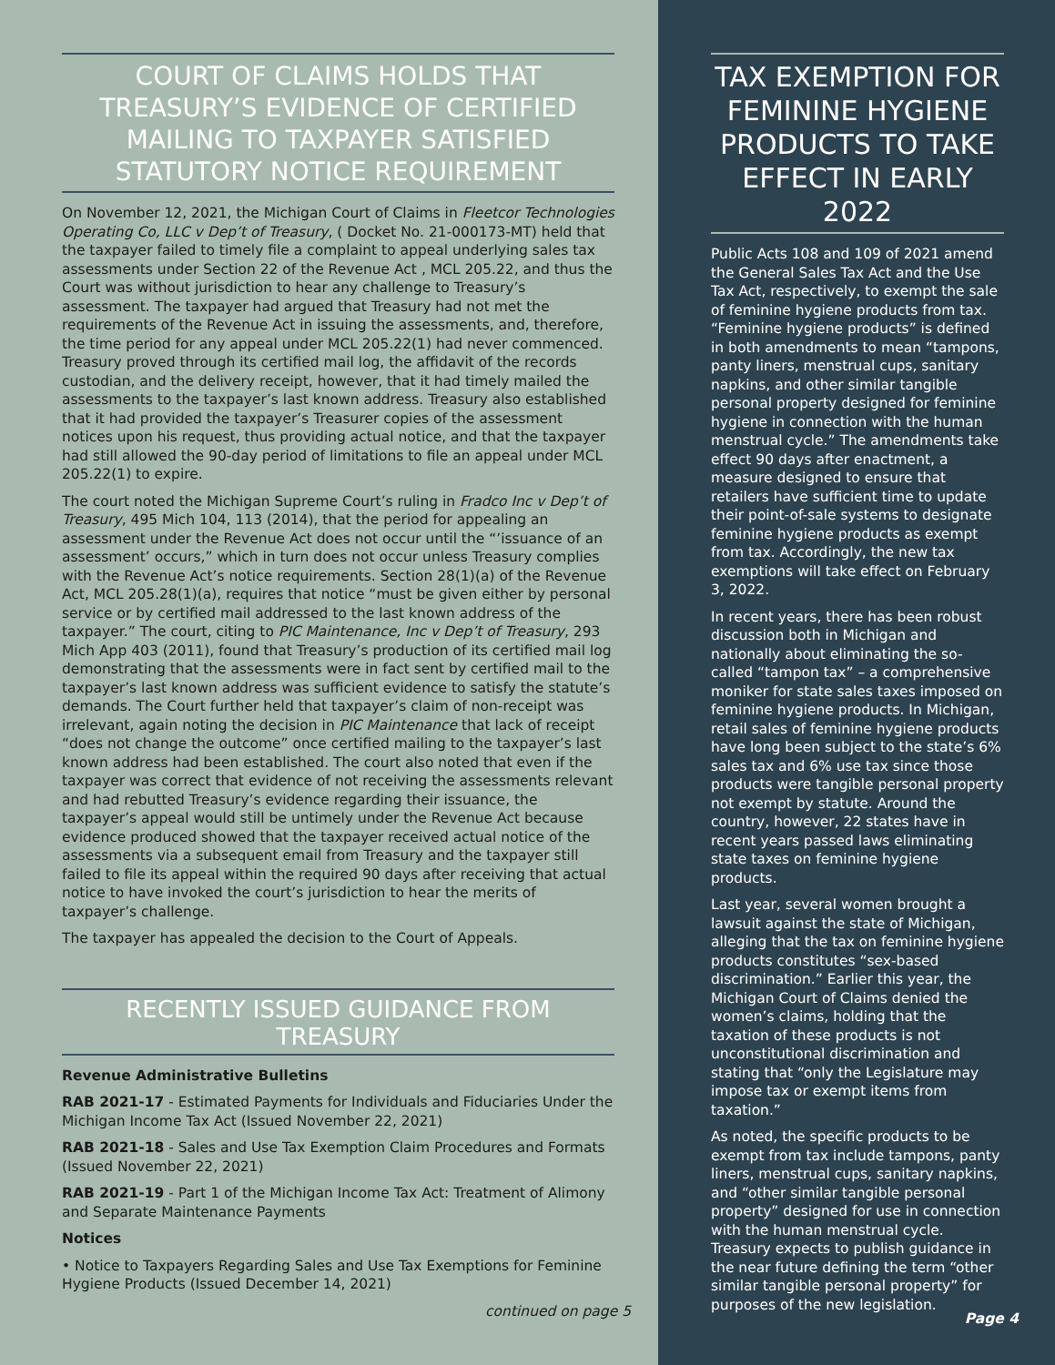COURT OF CLAIMS HOLDS THAT TREASURY’S EVIDENCE OF CERTIFIED MAILING TO TAXPAYER SATISFIED STATUTORY NOTICE REQUIREMENT
On November 12, 2021, the Michigan Court of Claims in Fleetcor Technologies Operating Co, LLC v Dep’t of Treasury, ( Docket No. 21-000173-MT) held that the taxpayer failed to timely file a complaint to appeal underlying sales tax assessments under Section 22 of the Revenue Act , MCL 205.22, and thus the Court was without jurisdiction to hear any challenge to Treasury’s assessment. The taxpayer had argued that Treasury had not met the requirements of the Revenue Act in issuing the assessments, and, therefore, the time period for any appeal under MCL 205.22(1) had never commenced. Treasury proved through its certified mail log, the affidavit of the records custodian, and the delivery receipt, however, that it had timely mailed the assessments to the taxpayer’s last known address. Treasury also established that it had provided the taxpayer’s Treasurer copies of the assessment notices upon his request, thus providing actual notice, and that the taxpayer had still allowed the 90-day period of limitations to file an appeal under MCL 205.22(1) to expire.
The court noted the Michigan Supreme Court’s ruling in Fradco Inc v Dep’t of Treasury, 495 Mich 104, 113 (2014), that the period for appealing an assessment under the Revenue Act does not occur until the “’issuance of an assessment’ occurs,” which in turn does not occur unless Treasury complies with the Revenue Act’s notice requirements. Section 28(1)(a) of the Revenue Act, MCL 205.28(1)(a), requires that notice “must be given either by personal service or by certified mail addressed to the last known address of the taxpayer.” The court, citing to PIC Maintenance, Inc v Dep’t of Treasury, 293 Mich App 403 (2011), found that Treasury’s production of its certified mail log demonstrating that the assessments were in fact sent by certified mail to the taxpayer’s last known address was sufficient evidence to satisfy the statute’s demands. The Court further held that taxpayer’s claim of non-receipt was irrelevant, again noting the decision in PIC Maintenance that lack of receipt “does not change the outcome” once certified mailing to the taxpayer’s last known address had been established. The court also noted that even if the taxpayer was correct that evidence of not receiving the assessments relevant and had rebutted Treasury’s evidence regarding their issuance, the taxpayer’s appeal would still be untimely under the Revenue Act because evidence produced showed that the taxpayer received actual notice of the assessments via a subsequent email from Treasury and the taxpayer still failed to file its appeal within the required 90 days after receiving that actual notice to have invoked the court’s jurisdiction to hear the merits of taxpayer’s challenge.
The taxpayer has appealed the decision to the Court of Appeals.
RECENTLY ISSUED GUIDANCE FROM TREASURY
Revenue Administrative Bulletins
RAB 2021-17 - Estimated Payments for Individuals and Fiduciaries Under the Michigan Income Tax Act (Issued November 22, 2021)
RAB 2021-18 - Sales and Use Tax Exemption Claim Procedures and Formats (Issued November 22, 2021)
RAB 2021-19 - Part 1 of the Michigan Income Tax Act: Treatment of Alimony and Separate Maintenance Payments
Notices
• Notice to Taxpayers Regarding Sales and Use Tax Exemptions for Feminine Hygiene Products (Issued December 14, 2021)
continued on page 5
TAX EXEMPTION FOR FEMININE HYGIENE PRODUCTS TO TAKE EFFECT IN EARLY 2022
Public Acts 108 and 109 of 2021 amend the General Sales Tax Act and the Use Tax Act, respectively, to exempt the sale of feminine hygiene products from tax. “Feminine hygiene products” is defined in both amendments to mean “tampons, panty liners, menstrual cups, sanitary napkins, and other similar tangible personal property designed for feminine hygiene in connection with the human menstrual cycle.” The amendments take effect 90 days after enactment, a measure designed to ensure that retailers have sufficient time to update their point-of-sale systems to designate feminine hygiene products as exempt from tax. Accordingly, the new tax exemptions will take effect on February 3, 2022.
In recent years, there has been robust discussion both in Michigan and nationally about eliminating the so-called “tampon tax” – a comprehensive moniker for state sales taxes imposed on feminine hygiene products. In Michigan, retail sales of feminine hygiene products have long been subject to the state’s 6% sales tax and 6% use tax since those products were tangible personal property not exempt by statute. Around the country, however, 22 states have in recent years passed laws eliminating state taxes on feminine hygiene products.
Last year, several women brought a lawsuit against the state of Michigan, alleging that the tax on feminine hygiene products constitutes “sex-based discrimination.” Earlier this year, the Michigan Court of Claims denied the women’s claims, holding that the taxation of these products is not unconstitutional discrimination and stating that “only the Legislature may impose tax or exempt items from taxation.”
As noted, the specific products to be exempt from tax include tampons, panty liners, menstrual cups, sanitary napkins, and “other similar tangible personal property” designed for use in connection with the human menstrual cycle. Treasury expects to publish guidance in the near future defining the term “other similar tangible personal property” for purposes of the new legislation.
Page 4